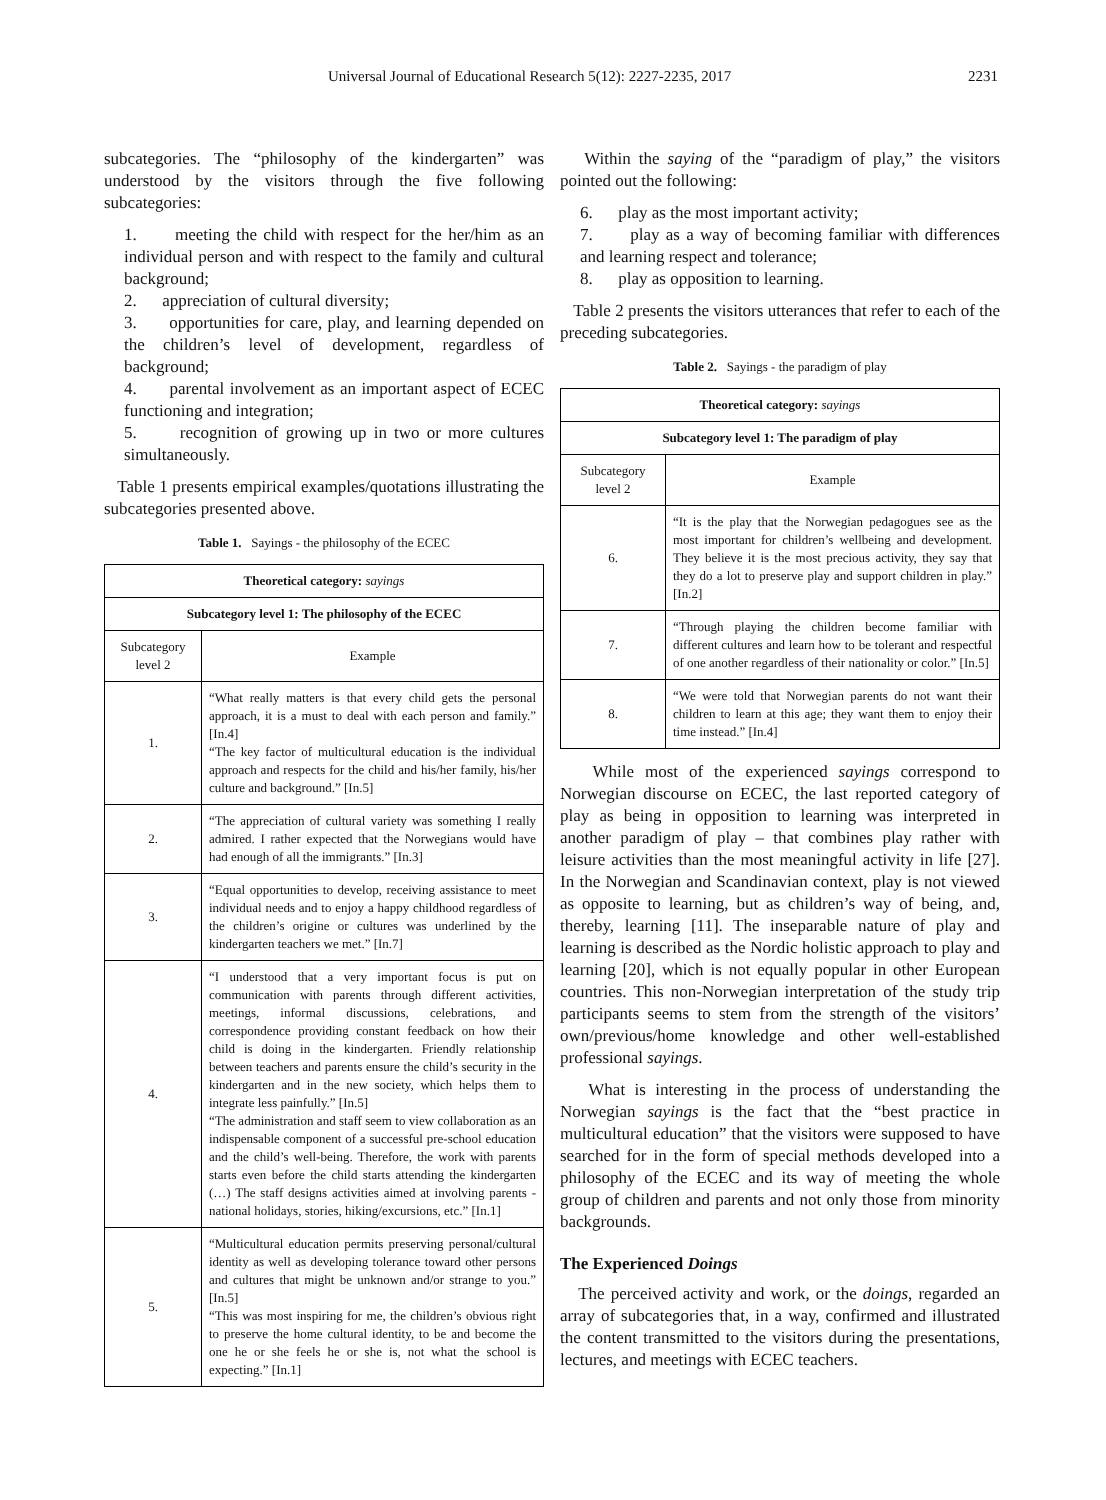Universal Journal of Educational Research 5(12): 2227-2235, 2017 2231
subcategories. The “philosophy of the kindergarten” was understood by the visitors through the five following subcategories:
1. meeting the child with respect for the her/him as an individual person and with respect to the family and cultural background;
2. appreciation of cultural diversity;
3. opportunities for care, play, and learning depended on the children’s level of development, regardless of background;
4. parental involvement as an important aspect of ECEC functioning and integration;
5. recognition of growing up in two or more cultures simultaneously.
Table 1 presents empirical examples/quotations illustrating the subcategories presented above.
Table 1. Sayings - the philosophy of the ECEC
| Theoretical category: sayings | |
| --- | --- |
| Subcategory level 1: The philosophy of the ECEC | |
| Subcategory level 2 | Example |
| 1. | “What really matters is that every child gets the personal approach, it is a must to deal with each person and family.” [In.4] “The key factor of multicultural education is the individual approach and respects for the child and his/her family, his/her culture and background.” [In.5] |
| 2. | “The appreciation of cultural variety was something I really admired. I rather expected that the Norwegians would have had enough of all the immigrants.” [In.3] |
| 3. | “Equal opportunities to develop, receiving assistance to meet individual needs and to enjoy a happy childhood regardless of the children’s origine or cultures was underlined by the kindergarten teachers we met.” [In.7] |
| 4. | “I understood that a very important focus is put on communication with parents through different activities, meetings, informal discussions, celebrations, and correspondence providing constant feedback on how their child is doing in the kindergarten. Friendly relationship between teachers and parents ensure the child’s security in the kindergarten and in the new society, which helps them to integrate less painfully.” [In.5] “The administration and staff seem to view collaboration as an indispensable component of a successful pre-school education and the child’s well-being. Therefore, the work with parents starts even before the child starts attending the kindergarten (…) The staff designs activities aimed at involving parents - national holidays, stories, hiking/excursions, etc.” [In.1] |
| 5. | “Multicultural education permits preserving personal/cultural identity as well as developing tolerance toward other persons and cultures that might be unknown and/or strange to you.” [In.5] “This was most inspiring for me, the children’s obvious right to preserve the home cultural identity, to be and become the one he or she feels he or she is, not what the school is expecting.” [In.1] |
Within the saying of the “paradigm of play,” the visitors pointed out the following:
6. play as the most important activity;
7. play as a way of becoming familiar with differences and learning respect and tolerance;
8. play as opposition to learning.
Table 2 presents the visitors utterances that refer to each of the preceding subcategories.
Table 2. Sayings - the paradigm of play
| Theoretical category: sayings | |
| --- | --- |
| Subcategory level 1: The paradigm of play | |
| Subcategory level 2 | Example |
| 6. | “It is the play that the Norwegian pedagogues see as the most important for children’s wellbeing and development. They believe it is the most precious activity, they say that they do a lot to preserve play and support children in play.” [In.2] |
| 7. | “Through playing the children become familiar with different cultures and learn how to be tolerant and respectful of one another regardless of their nationality or color.” [In.5] |
| 8. | “We were told that Norwegian parents do not want their children to learn at this age; they want them to enjoy their time instead.” [In.4] |
While most of the experienced sayings correspond to Norwegian discourse on ECEC, the last reported category of play as being in opposition to learning was interpreted in another paradigm of play – that combines play rather with leisure activities than the most meaningful activity in life [27]. In the Norwegian and Scandinavian context, play is not viewed as opposite to learning, but as children’s way of being, and, thereby, learning [11]. The inseparable nature of play and learning is described as the Nordic holistic approach to play and learning [20], which is not equally popular in other European countries. This non-Norwegian interpretation of the study trip participants seems to stem from the strength of the visitors’ own/previous/home knowledge and other well-established professional sayings.
What is interesting in the process of understanding the Norwegian sayings is the fact that the “best practice in multicultural education” that the visitors were supposed to have searched for in the form of special methods developed into a philosophy of the ECEC and its way of meeting the whole group of children and parents and not only those from minority backgrounds.
The Experienced Doings
The perceived activity and work, or the doings, regarded an array of subcategories that, in a way, confirmed and illustrated the content transmitted to the visitors during the presentations, lectures, and meetings with ECEC teachers.